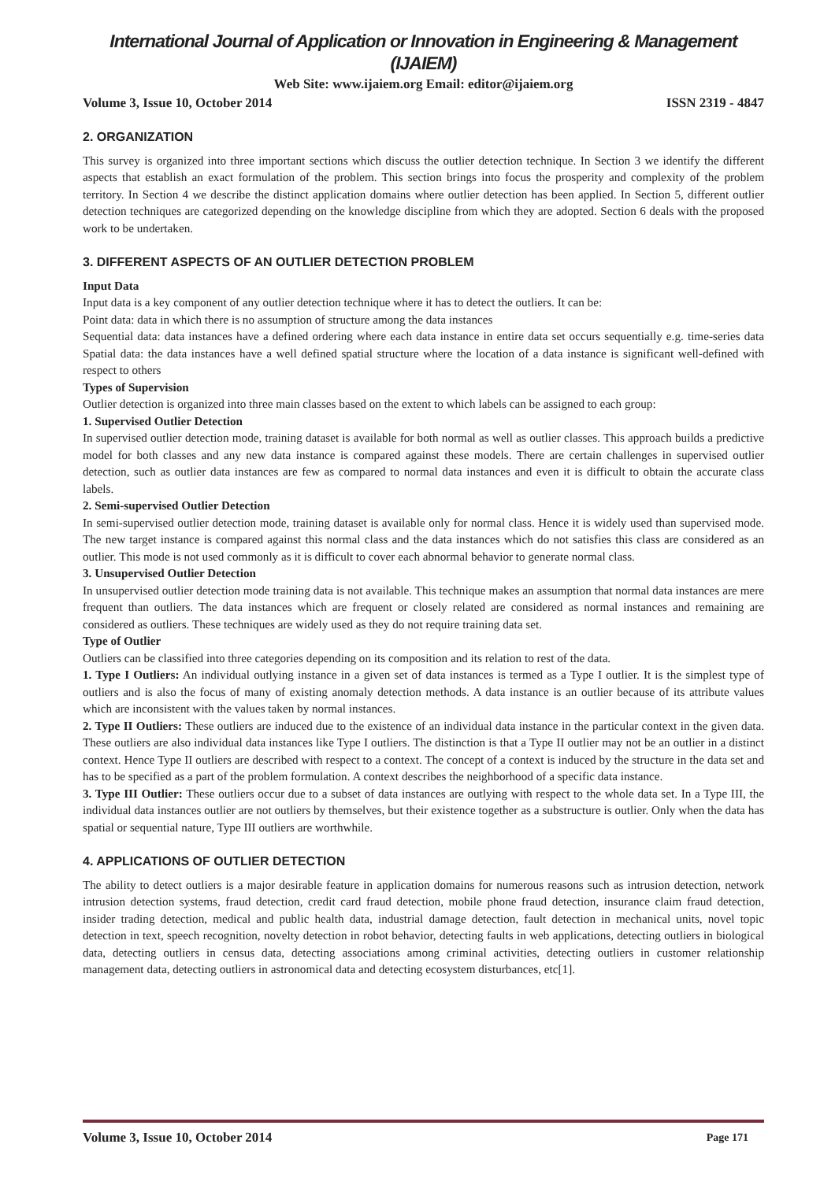International Journal of Application or Innovation in Engineering & Management (IJAIEM)
Web Site: www.ijaiem.org Email: editor@ijaiem.org
Volume 3, Issue 10, October 2014 ISSN 2319 - 4847
2. ORGANIZATION
This survey is organized into three important sections which discuss the outlier detection technique. In Section 3 we identify the different aspects that establish an exact formulation of the problem. This section brings into focus the prosperity and complexity of the problem territory. In Section 4 we describe the distinct application domains where outlier detection has been applied. In Section 5, different outlier detection techniques are categorized depending on the knowledge discipline from which they are adopted. Section 6 deals with the proposed work to be undertaken.
3. DIFFERENT ASPECTS OF AN OUTLIER DETECTION PROBLEM
Input Data
Input data is a key component of any outlier detection technique where it has to detect the outliers. It can be:
Point data: data in which there is no assumption of structure among the data instances
Sequential data: data instances have a defined ordering where each data instance in entire data set occurs sequentially e.g. time-series data Spatial data: the data instances have a well defined spatial structure where the location of a data instance is significant well-defined with respect to others
Types of Supervision
Outlier detection is organized into three main classes based on the extent to which labels can be assigned to each group:
1. Supervised Outlier Detection
In supervised outlier detection mode, training dataset is available for both normal as well as outlier classes. This approach builds a predictive model for both classes and any new data instance is compared against these models. There are certain challenges in supervised outlier detection, such as outlier data instances are few as compared to normal data instances and even it is difficult to obtain the accurate class labels.
2. Semi-supervised Outlier Detection
In semi-supervised outlier detection mode, training dataset is available only for normal class. Hence it is widely used than supervised mode. The new target instance is compared against this normal class and the data instances which do not satisfies this class are considered as an outlier. This mode is not used commonly as it is difficult to cover each abnormal behavior to generate normal class.
3. Unsupervised Outlier Detection
In unsupervised outlier detection mode training data is not available. This technique makes an assumption that normal data instances are mere frequent than outliers. The data instances which are frequent or closely related are considered as normal instances and remaining are considered as outliers. These techniques are widely used as they do not require training data set.
Type of Outlier
Outliers can be classified into three categories depending on its composition and its relation to rest of the data.
1. Type I Outliers: An individual outlying instance in a given set of data instances is termed as a Type I outlier. It is the simplest type of outliers and is also the focus of many of existing anomaly detection methods. A data instance is an outlier because of its attribute values which are inconsistent with the values taken by normal instances.
2. Type II Outliers: These outliers are induced due to the existence of an individual data instance in the particular context in the given data. These outliers are also individual data instances like Type I outliers. The distinction is that a Type II outlier may not be an outlier in a distinct context. Hence Type II outliers are described with respect to a context. The concept of a context is induced by the structure in the data set and has to be specified as a part of the problem formulation. A context describes the neighborhood of a specific data instance.
3. Type III Outlier: These outliers occur due to a subset of data instances are outlying with respect to the whole data set. In a Type III, the individual data instances outlier are not outliers by themselves, but their existence together as a substructure is outlier. Only when the data has spatial or sequential nature, Type III outliers are worthwhile.
4. APPLICATIONS OF OUTLIER DETECTION
The ability to detect outliers is a major desirable feature in application domains for numerous reasons such as intrusion detection, network intrusion detection systems, fraud detection, credit card fraud detection, mobile phone fraud detection, insurance claim fraud detection, insider trading detection, medical and public health data, industrial damage detection, fault detection in mechanical units, novel topic detection in text, speech recognition, novelty detection in robot behavior, detecting faults in web applications, detecting outliers in biological data, detecting outliers in census data, detecting associations among criminal activities, detecting outliers in customer relationship management data, detecting outliers in astronomical data and detecting ecosystem disturbances, etc[1].
Volume 3, Issue 10, October 2014 Page 171